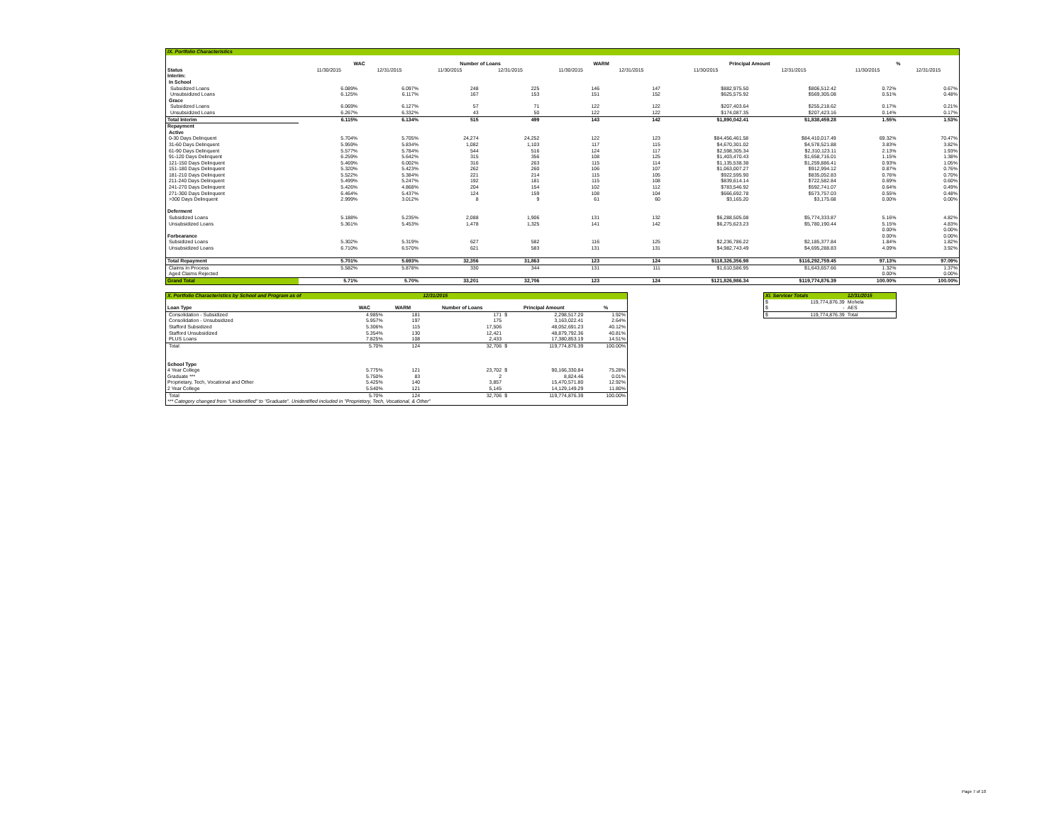| IX. Portfolio Characteristics | | | | | | | | | | |
| | WAC | | Number of Loans | | WARM | | Principal Amount | | % | |
| Status | 11/30/2015 | 12/31/2015 | 11/30/2015 | 12/31/2015 | 11/30/2015 | 12/31/2015 | 11/30/2015 | 12/31/2015 | 11/30/2015 | 12/31/2015 |
| Interim: | | | | | | | | | | |
| In School | | | | | | | | | | |
| Subsidized Loans | 6.089% | 6.097% | 248 | 225 | 146 | 147 | $882,975.50 | $806,512.42 | 0.72% | 0.67% |
| Unsubsidized Loans | 6.125% | 6.117% | 167 | 153 | 151 | 152 | $625,575.92 | $569,305.08 | 0.51% | 0.48% |
| Grace | | | | | | | | | | |
| Subsidized Loans | 6.069% | 6.127% | 57 | 71 | 122 | 122 | $207,403.64 | $255,218.62 | 0.17% | 0.21% |
| Unsubsidized Loans | 6.267% | 6.332% | 43 | 50 | 122 | 122 | $174,087.35 | $207,423.16 | 0.14% | 0.17% |
| Total Interim | 6.115% | 6.134% | 515 | 499 | 143 | 142 | $1,890,042.41 | $1,838,459.28 | 1.55% | 1.53% |
| Repayment | | | | | | | | | | |
| Active | | | | | | | | | | |
| 0-30 Days Delinquent | 5.704% | 5.705% | 24,274 | 24,252 | 122 | 123 | $84,456,461.58 | $84,410,017.49 | 69.32% | 70.47% |
| 31-60 Days Delinquent | 5.959% | 5.834% | 1,082 | 1,103 | 117 | 115 | $4,670,301.02 | $4,578,521.88 | 3.83% | 3.82% |
| 61-90 Days Delinquent | 5.577% | 5.784% | 544 | 516 | 124 | 117 | $2,598,305.34 | $2,310,123.11 | 2.13% | 1.93% |
| 91-120 Days Delinquent | 6.259% | 5.642% | 315 | 356 | 108 | 125 | $1,403,470.43 | $1,658,716.01 | 1.15% | 1.38% |
| 121-150 Days Delinquent | 5.469% | 6.002% | 316 | 263 | 115 | 114 | $1,135,538.38 | $1,259,886.41 | 0.93% | 1.05% |
| 151-180 Days Delinquent | 5.320% | 5.423% | 262 | 260 | 106 | 107 | $1,063,007.27 | $912,994.12 | 0.87% | 0.76% |
| 181-210 Days Delinquent | 5.522% | 5.384% | 221 | 214 | 115 | 105 | $922,595.90 | $835,052.83 | 0.76% | 0.70% |
| 211-240 Days Delinquent | 5.499% | 5.247% | 192 | 181 | 115 | 108 | $839,614.14 | $722,582.84 | 0.69% | 0.60% |
| 241-270 Days Delinquent | 5.426% | 4.868% | 204 | 154 | 102 | 112 | $783,546.92 | $592,741.07 | 0.64% | 0.49% |
| 271-300 Days Delinquent | 6.464% | 5.437% | 124 | 159 | 108 | 104 | $666,692.78 | $573,757.03 | 0.55% | 0.48% |
| >300 Days Delinquent | 2.999% | 3.012% | 8 | 9 | 61 | 60 | $3,165.20 | $3,175.68 | 0.00% | 0.00% |
| Deferment | | | | | | | | | | |
| Subsidized Loans | 5.188% | 5.235% | 2,088 | 1,906 | 131 | 132 | $6,288,505.08 | $5,774,333.87 | 5.16% | 4.82% |
| Unsubsidized Loans | 5.361% | 5.453% | 1,478 | 1,325 | 141 | 142 | $6,275,623.23 | $5,780,190.44 | 5.15% | 4.83% |
| | | | | | | | | | 0.00% | 0.00% |
| Forbearance | | | | | | | | | 0.00% | 0.00% |
| Subsidized Loans | 5.302% | 5.319% | 627 | 582 | 116 | 125 | $2,236,786.22 | $2,185,377.84 | 1.84% | 1.82% |
| Unsubsidized Loans | 6.710% | 6.570% | 621 | 583 | 131 | 131 | $4,982,743.49 | $4,695,288.83 | 4.09% | 3.92% |
| Total Repayment | 5.701% | 5.693% | 32,356 | 31,863 | 123 | 124 | $118,326,356.98 | $116,292,759.45 | 97.13% | 97.09% |
| Claims In Process | 5.582% | 5.878% | 330 | 344 | 131 | 111 | $1,610,586.95 | $1,643,657.66 | 1.32% | 1.37% |
| Aged Claims Rejected | | | | | | | | | 0.00% | 0.00% |
| Grand Total | 5.71% | 5.70% | 33,201 | 32,706 | 123 | 124 | $121,826,986.34 | $119,774,876.39 | 100.00% | 100.00% |
| X. Portfolio Characteristics by School and Program as of | | | 12/31/2015 | | | |
| Loan Type | WAC | WARM | Number of Loans | Principal Amount | | % |
| Consolidation - Subsidized | 4.985% | 181 | 171 | $ | 2,298,517.20 | 1.92% |
| Consolidation - Unsubsidized | 5.957% | 197 | 175 | | 3,163,022.41 | 2.64% |
| Stafford Subsidized | 5.306% | 115 | 17,506 | | 48,052,691.23 | 40.12% |
| Stafford Unsubsidized | 5.354% | 130 | 12,421 | | 48,879,792.36 | 40.81% |
| PLUS Loans | 7.825% | 108 | 2,433 | | 17,380,853.19 | 14.51% |
| Total | 5.70% | 124 | 32,706 | $ | 119,774,876.39 | 100.00% |
| School Type | | | | | | |
| 4 Year College | 5.775% | 121 | 23,702 | $ | 90,166,330.84 | 75.28% |
| Graduate *** | 5.750% | 83 | 2 | | 8,824.46 | 0.01% |
| Proprietary, Tech, Vocational and Other | 5.425% | 140 | 3,857 | | 15,470,571.80 | 12.92% |
| 2 Year College | 5.540% | 121 | 5,145 | | 14,129,149.29 | 11.80% |
| Total | 5.70% | 124 | 32,706 | $ | 119,774,876.39 | 100.00% |
| *** Category changed from "Unidentified" to "Graduate". Unidentified included in "Proprietory, Tech, Vocational, & Other" | | | | | | |
| XI. Servicer Totals | | 12/31/2015 |
| $ | 119,774,876.39 | Mohela |
| $ | - | AES |
| $ | 119,774,876.39 | Total |
Page 7 of 10